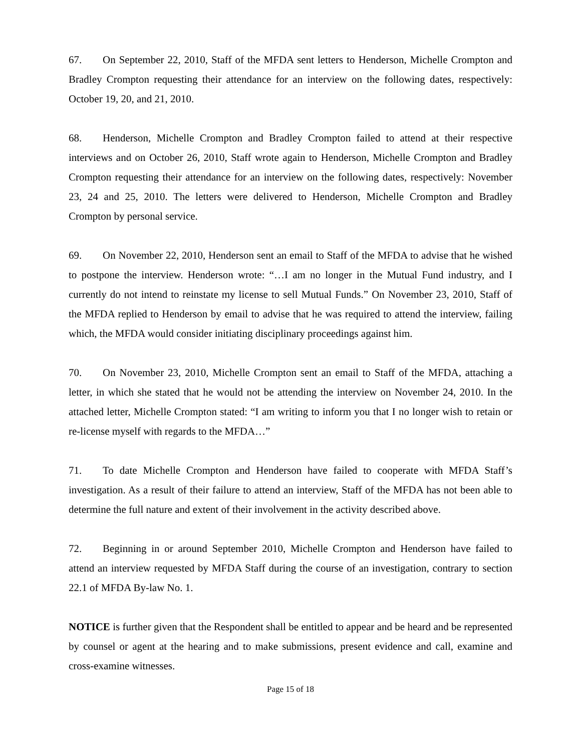67. On September 22, 2010, Staff of the MFDA sent letters to Henderson, Michelle Crompton and Bradley Crompton requesting their attendance for an interview on the following dates, respectively: October 19, 20, and 21, 2010.
68. Henderson, Michelle Crompton and Bradley Crompton failed to attend at their respective interviews and on October 26, 2010, Staff wrote again to Henderson, Michelle Crompton and Bradley Crompton requesting their attendance for an interview on the following dates, respectively: November 23, 24 and 25, 2010. The letters were delivered to Henderson, Michelle Crompton and Bradley Crompton by personal service.
69. On November 22, 2010, Henderson sent an email to Staff of the MFDA to advise that he wished to postpone the interview. Henderson wrote: “…I am no longer in the Mutual Fund industry, and I currently do not intend to reinstate my license to sell Mutual Funds.” On November 23, 2010, Staff of the MFDA replied to Henderson by email to advise that he was required to attend the interview, failing which, the MFDA would consider initiating disciplinary proceedings against him.
70. On November 23, 2010, Michelle Crompton sent an email to Staff of the MFDA, attaching a letter, in which she stated that he would not be attending the interview on November 24, 2010. In the attached letter, Michelle Crompton stated: “I am writing to inform you that I no longer wish to retain or re-license myself with regards to the MFDA…”
71. To date Michelle Crompton and Henderson have failed to cooperate with MFDA Staff’s investigation. As a result of their failure to attend an interview, Staff of the MFDA has not been able to determine the full nature and extent of their involvement in the activity described above.
72. Beginning in or around September 2010, Michelle Crompton and Henderson have failed to attend an interview requested by MFDA Staff during the course of an investigation, contrary to section 22.1 of MFDA By-law No. 1.
NOTICE is further given that the Respondent shall be entitled to appear and be heard and be represented by counsel or agent at the hearing and to make submissions, present evidence and call, examine and cross-examine witnesses.
Page 15 of 18